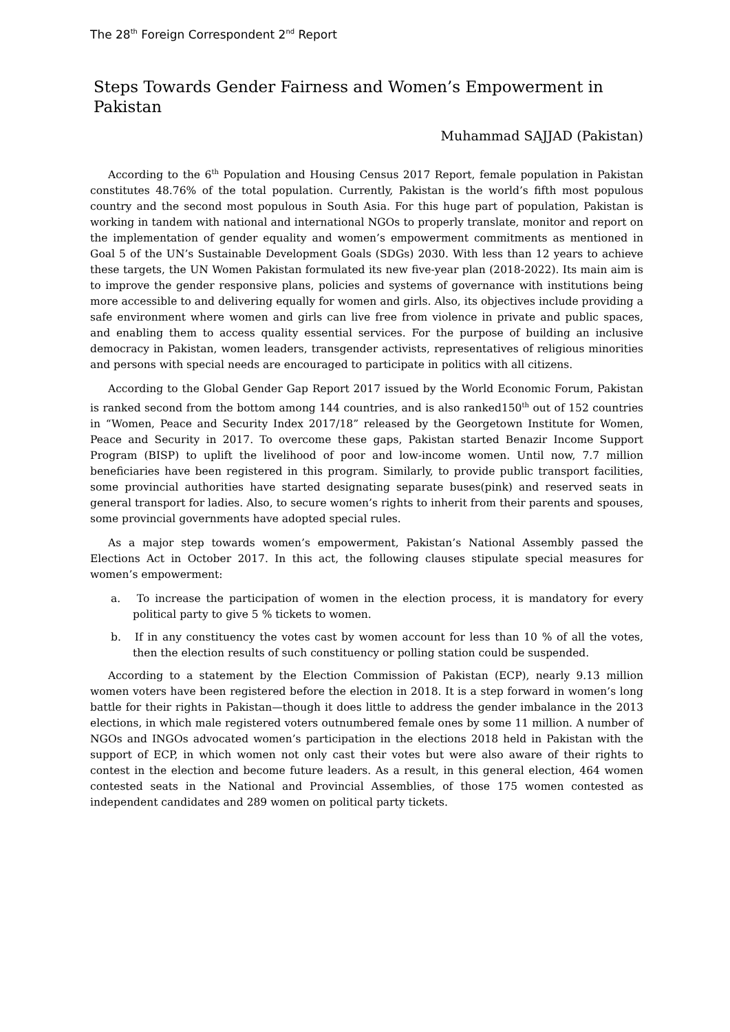The 28<sup>th</sup> Foreign Correspondent 2<sup>nd</sup> Report
Steps Towards Gender Fairness and Women’s Empowerment in Pakistan
Muhammad SAJJAD (Pakistan)
According to the 6<sup>th</sup> Population and Housing Census 2017 Report, female population in Pakistan constitutes 48.76% of the total population. Currently, Pakistan is the world’s fifth most populous country and the second most populous in South Asia. For this huge part of population, Pakistan is working in tandem with national and international NGOs to properly translate, monitor and report on the implementation of gender equality and women’s empowerment commitments as mentioned in Goal 5 of the UN’s Sustainable Development Goals (SDGs) 2030. With less than 12 years to achieve these targets, the UN Women Pakistan formulated its new five-year plan (2018-2022). Its main aim is to improve the gender responsive plans, policies and systems of governance with institutions being more accessible to and delivering equally for women and girls. Also, its objectives include providing a safe environment where women and girls can live free from violence in private and public spaces, and enabling them to access quality essential services. For the purpose of building an inclusive democracy in Pakistan, women leaders, transgender activists, representatives of religious minorities and persons with special needs are encouraged to participate in politics with all citizens.
According to the Global Gender Gap Report 2017 issued by the World Economic Forum, Pakistan is ranked second from the bottom among 144 countries, and is also ranked150<sup>th</sup> out of 152 countries in “Women, Peace and Security Index 2017/18” released by the Georgetown Institute for Women, Peace and Security in 2017. To overcome these gaps, Pakistan started Benazir Income Support Program (BISP) to uplift the livelihood of poor and low-income women. Until now, 7.7 million beneficiaries have been registered in this program. Similarly, to provide public transport facilities, some provincial authorities have started designating separate buses(pink) and reserved seats in general transport for ladies. Also, to secure women’s rights to inherit from their parents and spouses, some provincial governments have adopted special rules.
As a major step towards women’s empowerment, Pakistan’s National Assembly passed the Elections Act in October 2017. In this act, the following clauses stipulate special measures for women’s empowerment:
a. To increase the participation of women in the election process, it is mandatory for every political party to give 5 % tickets to women.
b. If in any constituency the votes cast by women account for less than 10 % of all the votes, then the election results of such constituency or polling station could be suspended.
According to a statement by the Election Commission of Pakistan (ECP), nearly 9.13 million women voters have been registered before the election in 2018. It is a step forward in women’s long battle for their rights in Pakistan—though it does little to address the gender imbalance in the 2013 elections, in which male registered voters outnumbered female ones by some 11 million. A number of NGOs and INGOs advocated women’s participation in the elections 2018 held in Pakistan with the support of ECP, in which women not only cast their votes but were also aware of their rights to contest in the election and become future leaders. As a result, in this general election, 464 women contested seats in the National and Provincial Assemblies, of those 175 women contested as independent candidates and 289 women on political party tickets.